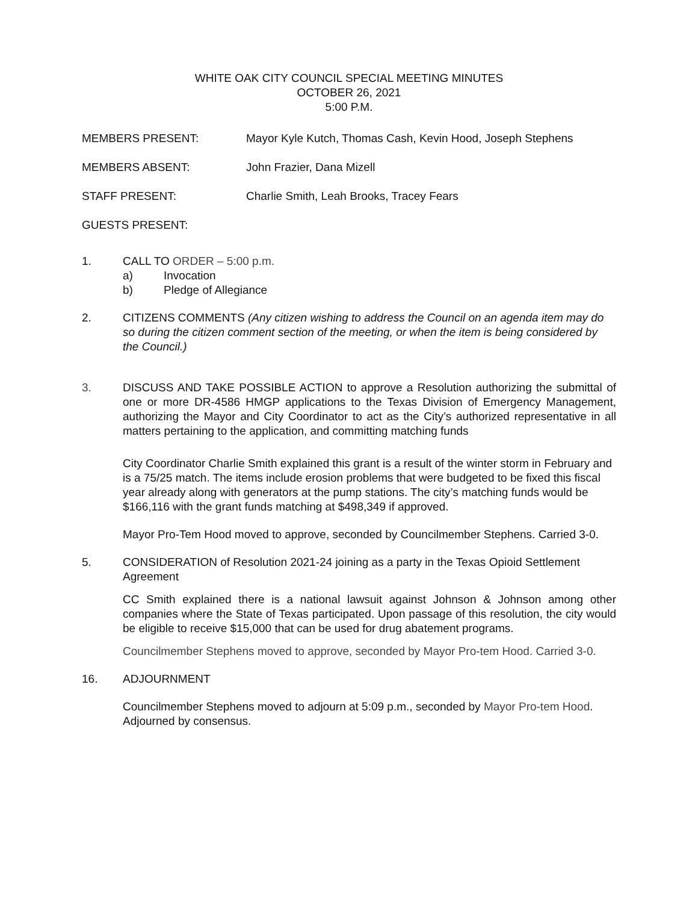WHITE OAK CITY COUNCIL SPECIAL MEETING MINUTES
OCTOBER 26, 2021
5:00 P.M.
MEMBERS PRESENT: Mayor Kyle Kutch, Thomas Cash, Kevin Hood, Joseph Stephens
MEMBERS ABSENT: John Frazier, Dana Mizell
STAFF PRESENT: Charlie Smith, Leah Brooks, Tracey Fears
GUESTS PRESENT:
1. CALL TO ORDER – 5:00 p.m.
a) Invocation
b) Pledge of Allegiance
2. CITIZENS COMMENTS (Any citizen wishing to address the Council on an agenda item may do so during the citizen comment section of the meeting, or when the item is being considered by the Council.)
3. DISCUSS AND TAKE POSSIBLE ACTION to approve a Resolution authorizing the submittal of one or more DR-4586 HMGP applications to the Texas Division of Emergency Management, authorizing the Mayor and City Coordinator to act as the City’s authorized representative in all matters pertaining to the application, and committing matching funds
City Coordinator Charlie Smith explained this grant is a result of the winter storm in February and is a 75/25 match. The items include erosion problems that were budgeted to be fixed this fiscal year already along with generators at the pump stations. The city’s matching funds would be $166,116 with the grant funds matching at $498,349 if approved.
Mayor Pro-Tem Hood moved to approve, seconded by Councilmember Stephens. Carried 3-0.
5. CONSIDERATION of Resolution 2021-24 joining as a party in the Texas Opioid Settlement Agreement
CC Smith explained there is a national lawsuit against Johnson & Johnson among other companies where the State of Texas participated. Upon passage of this resolution, the city would be eligible to receive $15,000 that can be used for drug abatement programs.
Councilmember Stephens moved to approve, seconded by Mayor Pro-tem Hood. Carried 3-0.
16. ADJOURNMENT
Councilmember Stephens moved to adjourn at 5:09 p.m., seconded by Mayor Pro-tem Hood. Adjourned by consensus.